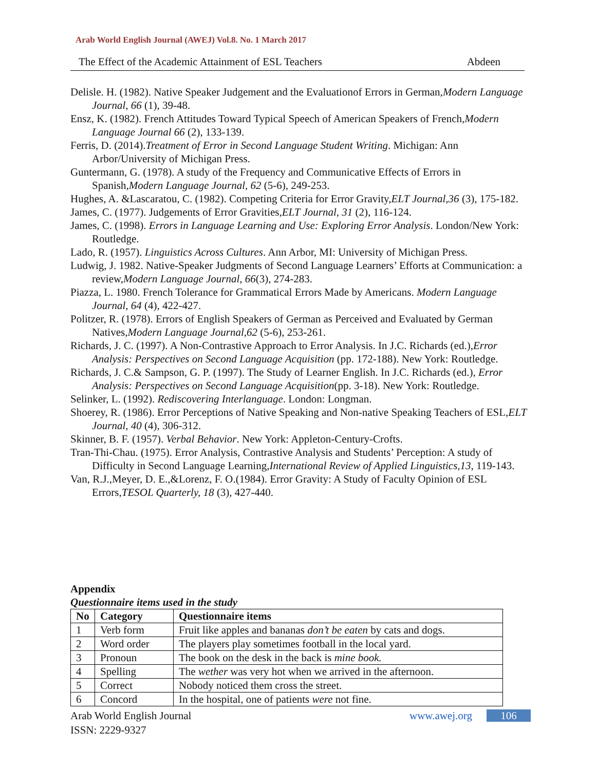Arab World English Journal (AWEJ) Vol.8. No. 1 March 2017
The Effect of the Academic Attainment of ESL Teachers Abdeen
Delisle. H. (1982). Native Speaker Judgement and the Evaluationof Errors in German,Modern Language Journal, 66 (1), 39-48.
Ensz, K. (1982). French Attitudes Toward Typical Speech of American Speakers of French,Modern Language Journal 66 (2), 133-139.
Ferris, D. (2014).Treatment of Error in Second Language Student Writing. Michigan: Ann Arbor/University of Michigan Press.
Guntermann, G. (1978). A study of the Frequency and Communicative Effects of Errors in Spanish,Modern Language Journal, 62 (5-6), 249-253.
Hughes, A. &Lascaratou, C. (1982). Competing Criteria for Error Gravity,ELT Journal,36 (3), 175-182.
James, C. (1977). Judgements of Error Gravities,ELT Journal, 31 (2), 116-124.
James, C. (1998). Errors in Language Learning and Use: Exploring Error Analysis. London/New York: Routledge.
Lado, R. (1957). Linguistics Across Cultures. Ann Arbor, MI: University of Michigan Press.
Ludwig, J. 1982. Native-Speaker Judgments of Second Language Learners’ Efforts at Communication: a review,Modern Language Journal, 66(3), 274-283.
Piazza, L. 1980. French Tolerance for Grammatical Errors Made by Americans. Modern Language Journal, 64 (4), 422-427.
Politzer, R. (1978). Errors of English Speakers of German as Perceived and Evaluated by German Natives,Modern Language Journal,62 (5-6), 253-261.
Richards, J. C. (1997). A Non-Contrastive Approach to Error Analysis. In J.C. Richards (ed.),Error Analysis: Perspectives on Second Language Acquisition (pp. 172-188). New York: Routledge.
Richards, J. C.& Sampson, G. P. (1997). The Study of Learner English. In J.C. Richards (ed.), Error Analysis: Perspectives on Second Language Acquisition(pp. 3-18). New York: Routledge.
Selinker, L. (1992). Rediscovering Interlanguage. London: Longman.
Shoerey, R. (1986). Error Perceptions of Native Speaking and Non-native Speaking Teachers of ESL,ELT Journal, 40 (4), 306-312.
Skinner, B. F. (1957). Verbal Behavior. New York: Appleton-Century-Crofts.
Tran-Thi-Chau. (1975). Error Analysis, Contrastive Analysis and Students’ Perception: A study of Difficulty in Second Language Learning,International Review of Applied Linguistics,13, 119-143.
Van, R.J.,Meyer, D. E.,&Lorenz, F. O.(1984). Error Gravity: A Study of Faculty Opinion of ESL Errors,TESOL Quarterly, 18 (3), 427-440.
Appendix
Questionnaire items used in the study
| No | Category | Questionnaire items |
| --- | --- | --- |
| 1 | Verb form | Fruit like apples and bananas don’t be eaten by cats and dogs. |
| 2 | Word order | The players play sometimes football in the local yard. |
| 3 | Pronoun | The book on the desk in the back is mine book. |
| 4 | Spelling | The wether was very hot when we arrived in the afternoon. |
| 5 | Correct | Nobody noticed them cross the street. |
| 6 | Concord | In the hospital, one of patients were not fine. |
Arab World English Journal
www.awej.org 106
ISSN: 2229-9327